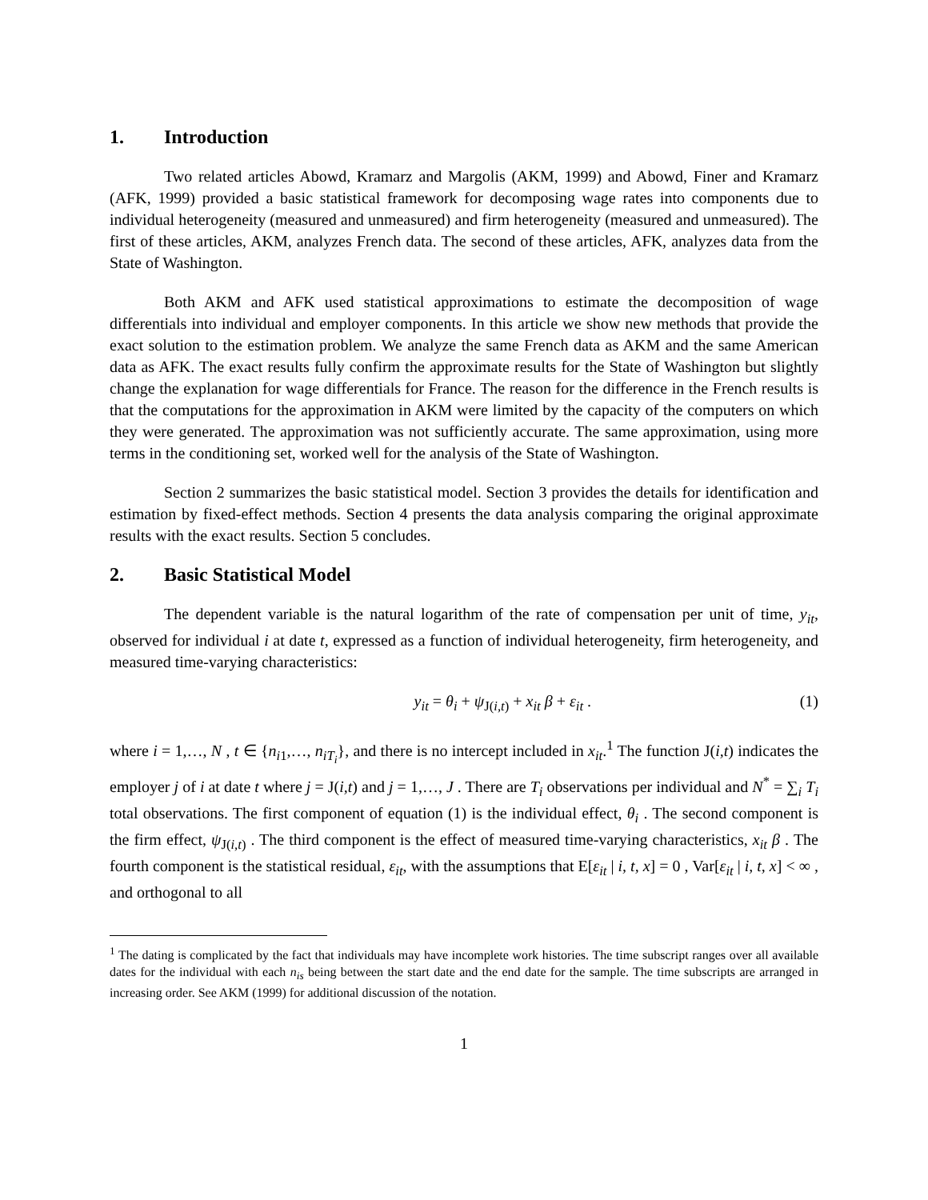1. Introduction
Two related articles Abowd, Kramarz and Margolis (AKM, 1999) and Abowd, Finer and Kramarz (AFK, 1999) provided a basic statistical framework for decomposing wage rates into components due to individual heterogeneity (measured and unmeasured) and firm heterogeneity (measured and unmeasured). The first of these articles, AKM, analyzes French data. The second of these articles, AFK, analyzes data from the State of Washington.
Both AKM and AFK used statistical approximations to estimate the decomposition of wage differentials into individual and employer components. In this article we show new methods that provide the exact solution to the estimation problem. We analyze the same French data as AKM and the same American data as AFK. The exact results fully confirm the approximate results for the State of Washington but slightly change the explanation for wage differentials for France. The reason for the difference in the French results is that the computations for the approximation in AKM were limited by the capacity of the computers on which they were generated. The approximation was not sufficiently accurate. The same approximation, using more terms in the conditioning set, worked well for the analysis of the State of Washington.
Section 2 summarizes the basic statistical model. Section 3 provides the details for identification and estimation by fixed-effect methods. Section 4 presents the data analysis comparing the original approximate results with the exact results. Section 5 concludes.
2. Basic Statistical Model
The dependent variable is the natural logarithm of the rate of compensation per unit of time, y<sub>it</sub>, observed for individual i at date t, expressed as a function of individual heterogeneity, firm heterogeneity, and measured time-varying characteristics:
y<sub>it</sub> = θ<sub>i</sub> + ψ<sub>J(i,t)</sub> + x<sub>it</sub> β + ε<sub>it</sub> .
(1)
where i = 1,…, N , t ∈ {n<sub>i1</sub>,…, n<sub>iT<sub>i</sub></sub>}, and there is no intercept included in x<sub>it</sub>.<sup>1</sup> The function J(i,t) indicates the employer j of i at date t where j = J(i,t) and j = 1,…, J . There are T<sub>i</sub> observations per individual and N<sup>*</sup> = ∑<sub>i</sub> T<sub>i</sub> total observations. The first component of equation (1) is the individual effect, θ<sub>i</sub> . The second component is the firm effect, ψ<sub>J(i,t)</sub> . The third component is the effect of measured time-varying characteristics, x<sub>it</sub> β . The fourth component is the statistical residual, ε<sub>it</sub>, with the assumptions that E[ε<sub>it</sub> | i, t, x] = 0 , Var[ε<sub>it</sub> | i, t, x] < ∞ , and orthogonal to all
<sup>1</sup> The dating is complicated by the fact that individuals may have incomplete work histories. The time subscript ranges over all available dates for the individual with each n<sub>is</sub> being between the start date and the end date for the sample. The time subscripts are arranged in increasing order. See AKM (1999) for additional discussion of the notation.
1